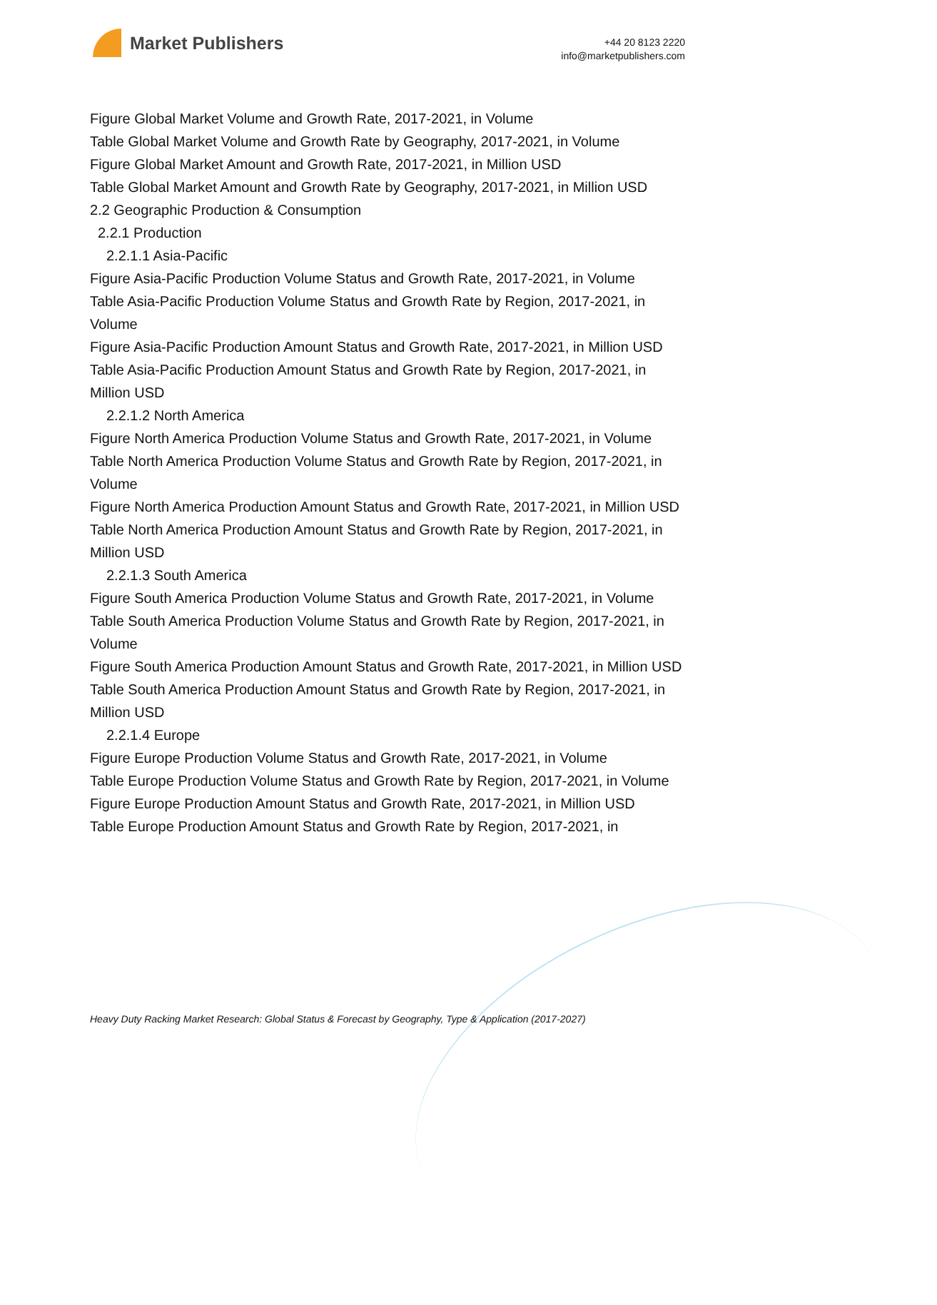Market Publishers
+44 20 8123 2220
info@marketpublishers.com
Figure Global Market Volume and Growth Rate, 2017-2021, in Volume
Table Global Market Volume and Growth Rate by Geography, 2017-2021, in Volume
Figure Global Market Amount and Growth Rate, 2017-2021, in Million USD
Table Global Market Amount and Growth Rate by Geography, 2017-2021, in Million USD
2.2 Geographic Production & Consumption
2.2.1 Production
2.2.1.1 Asia-Pacific
Figure Asia-Pacific Production Volume Status and Growth Rate, 2017-2021, in Volume
Table Asia-Pacific Production Volume Status and Growth Rate by Region, 2017-2021, in Volume
Figure Asia-Pacific Production Amount Status and Growth Rate, 2017-2021, in Million USD
Table Asia-Pacific Production Amount Status and Growth Rate by Region, 2017-2021, in Million USD
2.2.1.2 North America
Figure North America Production Volume Status and Growth Rate, 2017-2021, in Volume
Table North America Production Volume Status and Growth Rate by Region, 2017-2021, in Volume
Figure North America Production Amount Status and Growth Rate, 2017-2021, in Million USD
Table North America Production Amount Status and Growth Rate by Region, 2017-2021, in Million USD
2.2.1.3 South America
Figure South America Production Volume Status and Growth Rate, 2017-2021, in Volume
Table South America Production Volume Status and Growth Rate by Region, 2017-2021, in Volume
Figure South America Production Amount Status and Growth Rate, 2017-2021, in Million USD
Table South America Production Amount Status and Growth Rate by Region, 2017-2021, in Million USD
2.2.1.4 Europe
Figure Europe Production Volume Status and Growth Rate, 2017-2021, in Volume
Table Europe Production Volume Status and Growth Rate by Region, 2017-2021, in Volume
Figure Europe Production Amount Status and Growth Rate, 2017-2021, in Million USD
Table Europe Production Amount Status and Growth Rate by Region, 2017-2021, in
Heavy Duty Racking Market Research: Global Status & Forecast by Geography, Type & Application (2017-2027)